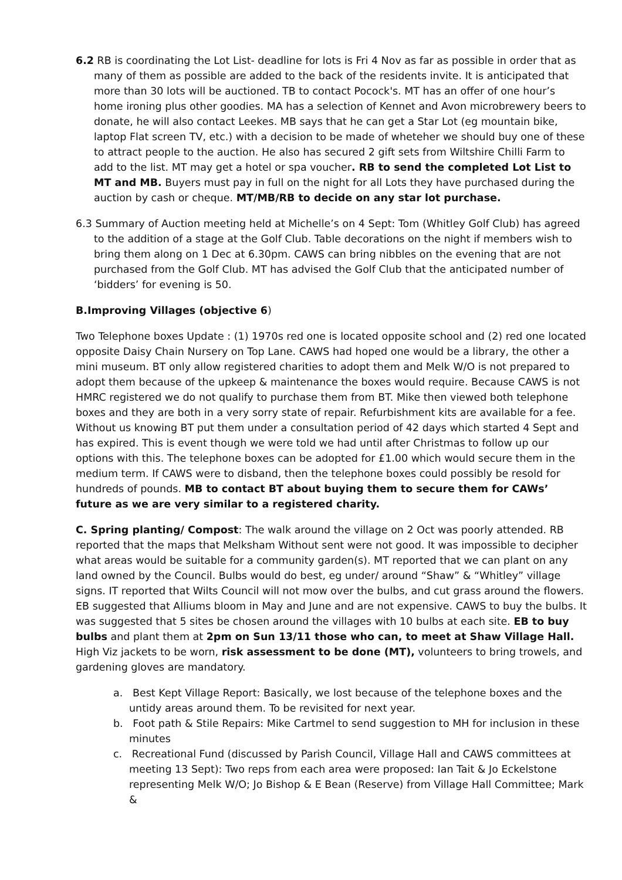6.2 RB is coordinating the Lot List- deadline for lots is Fri 4 Nov as far as possible in order that as many of them as possible are added to the back of the residents invite. It is anticipated that more than 30 lots will be auctioned. TB to contact Pocock's. MT has an offer of one hour’s home ironing plus other goodies. MA has a selection of Kennet and Avon microbrewery beers to donate, he will also contact Leekes. MB says that he can get a Star Lot (eg mountain bike, laptop Flat screen TV, etc.) with a decision to be made of wheteher we should buy one of these to attract people to the auction. He also has secured 2 gift sets from Wiltshire Chilli Farm to add to the list. MT may get a hotel or spa voucher. RB to send the completed Lot List to MT and MB. Buyers must pay in full on the night for all Lots they have purchased during the auction by cash or cheque. MT/MB/RB to decide on any star lot purchase.
6.3 Summary of Auction meeting held at Michelle’s on 4 Sept: Tom (Whitley Golf Club) has agreed to the addition of a stage at the Golf Club. Table decorations on the night if members wish to bring them along on 1 Dec at 6.30pm. CAWS can bring nibbles on the evening that are not purchased from the Golf Club. MT has advised the Golf Club that the anticipated number of ‘bidders’ for evening is 50.
B.Improving Villages (objective 6)
Two Telephone boxes Update : (1) 1970s red one is located opposite school and (2) red one located opposite Daisy Chain Nursery on Top Lane. CAWS had hoped one would be a library, the other a mini museum. BT only allow registered charities to adopt them and Melk W/O is not prepared to adopt them because of the upkeep & maintenance the boxes would require. Because CAWS is not HMRC registered we do not qualify to purchase them from BT. Mike then viewed both telephone boxes and they are both in a very sorry state of repair. Refurbishment kits are available for a fee. Without us knowing BT put them under a consultation period of 42 days which started 4 Sept and has expired. This is event though we were told we had until after Christmas to follow up our options with this. The telephone boxes can be adopted for £1.00 which would secure them in the medium term. If CAWS were to disband, then the telephone boxes could possibly be resold for hundreds of pounds. MB to contact BT about buying them to secure them for CAWs’ future as we are very similar to a registered charity.
C. Spring planting/ Compost: The walk around the village on 2 Oct was poorly attended. RB reported that the maps that Melksham Without sent were not good. It was impossible to decipher what areas would be suitable for a community garden(s). MT reported that we can plant on any land owned by the Council. Bulbs would do best, eg under/ around “Shaw” & “Whitley” village signs. IT reported that Wilts Council will not mow over the bulbs, and cut grass around the flowers. EB suggested that Alliums bloom in May and June and are not expensive. CAWS to buy the bulbs. It was suggested that 5 sites be chosen around the villages with 10 bulbs at each site. EB to buy bulbs and plant them at 2pm on Sun 13/11 those who can, to meet at Shaw Village Hall. High Viz jackets to be worn, risk assessment to be done (MT), volunteers to bring trowels, and gardening gloves are mandatory.
a. Best Kept Village Report: Basically, we lost because of the telephone boxes and the untidy areas around them. To be revisited for next year.
b. Foot path & Stile Repairs: Mike Cartmel to send suggestion to MH for inclusion in these minutes
c. Recreational Fund (discussed by Parish Council, Village Hall and CAWS committees at meeting 13 Sept): Two reps from each area were proposed: Ian Tait & Jo Eckelstone representing Melk W/O; Jo Bishop & E Bean (Reserve) from Village Hall Committee; Mark &